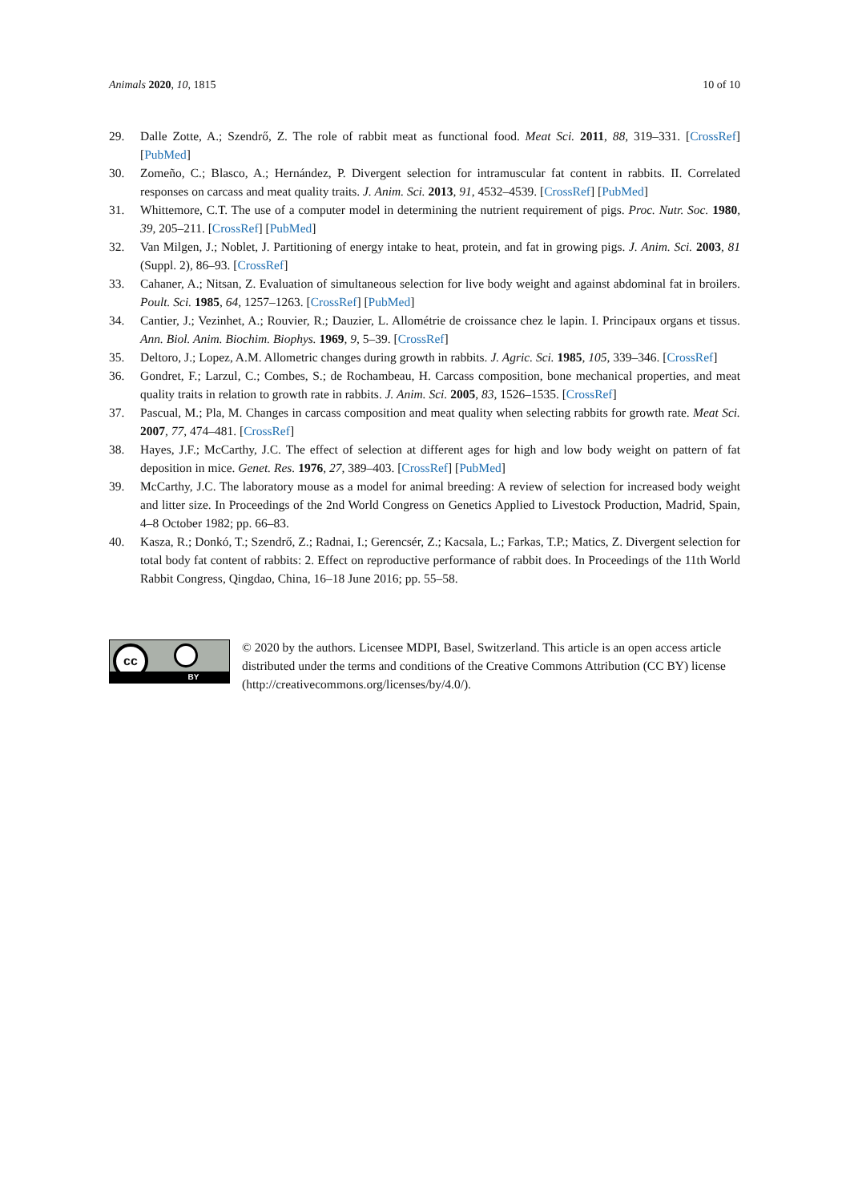Animals 2020, 10, 1815 10 of 10
29. Dalle Zotte, A.; Szendrő, Z. The role of rabbit meat as functional food. Meat Sci. 2011, 88, 319–331. [CrossRef] [PubMed]
30. Zomeño, C.; Blasco, A.; Hernández, P. Divergent selection for intramuscular fat content in rabbits. II. Correlated responses on carcass and meat quality traits. J. Anim. Sci. 2013, 91, 4532–4539. [CrossRef] [PubMed]
31. Whittemore, C.T. The use of a computer model in determining the nutrient requirement of pigs. Proc. Nutr. Soc. 1980, 39, 205–211. [CrossRef] [PubMed]
32. Van Milgen, J.; Noblet, J. Partitioning of energy intake to heat, protein, and fat in growing pigs. J. Anim. Sci. 2003, 81 (Suppl. 2), 86–93. [CrossRef]
33. Cahaner, A.; Nitsan, Z. Evaluation of simultaneous selection for live body weight and against abdominal fat in broilers. Poult. Sci. 1985, 64, 1257–1263. [CrossRef] [PubMed]
34. Cantier, J.; Vezinhet, A.; Rouvier, R.; Dauzier, L. Allométrie de croissance chez le lapin. I. Principaux organs et tissus. Ann. Biol. Anim. Biochim. Biophys. 1969, 9, 5–39. [CrossRef]
35. Deltoro, J.; Lopez, A.M. Allometric changes during growth in rabbits. J. Agric. Sci. 1985, 105, 339–346. [CrossRef]
36. Gondret, F.; Larzul, C.; Combes, S.; de Rochambeau, H. Carcass composition, bone mechanical properties, and meat quality traits in relation to growth rate in rabbits. J. Anim. Sci. 2005, 83, 1526–1535. [CrossRef]
37. Pascual, M.; Pla, M. Changes in carcass composition and meat quality when selecting rabbits for growth rate. Meat Sci. 2007, 77, 474–481. [CrossRef]
38. Hayes, J.F.; McCarthy, J.C. The effect of selection at different ages for high and low body weight on pattern of fat deposition in mice. Genet. Res. 1976, 27, 389–403. [CrossRef] [PubMed]
39. McCarthy, J.C. The laboratory mouse as a model for animal breeding: A review of selection for increased body weight and litter size. In Proceedings of the 2nd World Congress on Genetics Applied to Livestock Production, Madrid, Spain, 4–8 October 1982; pp. 66–83.
40. Kasza, R.; Donkó, T.; Szendrő, Z.; Radnai, I.; Gerencsér, Z.; Kacsala, L.; Farkas, T.P.; Matics, Z. Divergent selection for total body fat content of rabbits: 2. Effect on reproductive performance of rabbit does. In Proceedings of the 11th World Rabbit Congress, Qingdao, China, 16–18 June 2016; pp. 55–58.
cc
BY
© 2020 by the authors. Licensee MDPI, Basel, Switzerland. This article is an open access article distributed under the terms and conditions of the Creative Commons Attribution (CC BY) license (http://creativecommons.org/licenses/by/4.0/).